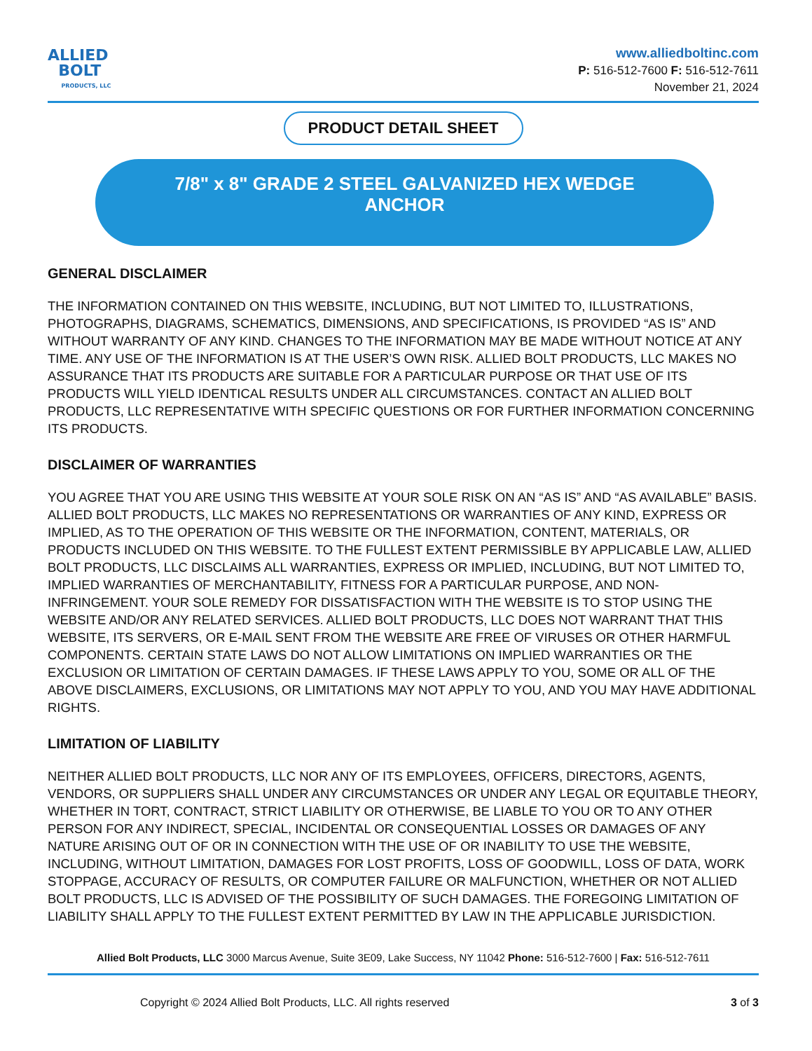ALLIED
BOLT
PRODUCTS, LLC
www.alliedboltinc.com
P: 516-512-7600 F: 516-512-7611
November 21, 2024
PRODUCT DETAIL SHEET
7/8" x 8" GRADE 2 STEEL GALVANIZED HEX WEDGE
ANCHOR
GENERAL DISCLAIMER
THE INFORMATION CONTAINED ON THIS WEBSITE, INCLUDING, BUT NOT LIMITED TO, ILLUSTRATIONS, PHOTOGRAPHS, DIAGRAMS, SCHEMATICS, DIMENSIONS, AND SPECIFICATIONS, IS PROVIDED “AS IS” AND WITHOUT WARRANTY OF ANY KIND. CHANGES TO THE INFORMATION MAY BE MADE WITHOUT NOTICE AT ANY TIME. ANY USE OF THE INFORMATION IS AT THE USER’S OWN RISK. ALLIED BOLT PRODUCTS, LLC MAKES NO ASSURANCE THAT ITS PRODUCTS ARE SUITABLE FOR A PARTICULAR PURPOSE OR THAT USE OF ITS PRODUCTS WILL YIELD IDENTICAL RESULTS UNDER ALL CIRCUMSTANCES. CONTACT AN ALLIED BOLT PRODUCTS, LLC REPRESENTATIVE WITH SPECIFIC QUESTIONS OR FOR FURTHER INFORMATION CONCERNING ITS PRODUCTS.
DISCLAIMER OF WARRANTIES
YOU AGREE THAT YOU ARE USING THIS WEBSITE AT YOUR SOLE RISK ON AN “AS IS” AND “AS AVAILABLE” BASIS. ALLIED BOLT PRODUCTS, LLC MAKES NO REPRESENTATIONS OR WARRANTIES OF ANY KIND, EXPRESS OR IMPLIED, AS TO THE OPERATION OF THIS WEBSITE OR THE INFORMATION, CONTENT, MATERIALS, OR PRODUCTS INCLUDED ON THIS WEBSITE. TO THE FULLEST EXTENT PERMISSIBLE BY APPLICABLE LAW, ALLIED BOLT PRODUCTS, LLC DISCLAIMS ALL WARRANTIES, EXPRESS OR IMPLIED, INCLUDING, BUT NOT LIMITED TO, IMPLIED WARRANTIES OF MERCHANTABILITY, FITNESS FOR A PARTICULAR PURPOSE, AND NON-INFRINGEMENT. YOUR SOLE REMEDY FOR DISSATISFACTION WITH THE WEBSITE IS TO STOP USING THE WEBSITE AND/OR ANY RELATED SERVICES. ALLIED BOLT PRODUCTS, LLC DOES NOT WARRANT THAT THIS WEBSITE, ITS SERVERS, OR E-MAIL SENT FROM THE WEBSITE ARE FREE OF VIRUSES OR OTHER HARMFUL COMPONENTS. CERTAIN STATE LAWS DO NOT ALLOW LIMITATIONS ON IMPLIED WARRANTIES OR THE EXCLUSION OR LIMITATION OF CERTAIN DAMAGES. IF THESE LAWS APPLY TO YOU, SOME OR ALL OF THE ABOVE DISCLAIMERS, EXCLUSIONS, OR LIMITATIONS MAY NOT APPLY TO YOU, AND YOU MAY HAVE ADDITIONAL RIGHTS.
LIMITATION OF LIABILITY
NEITHER ALLIED BOLT PRODUCTS, LLC NOR ANY OF ITS EMPLOYEES, OFFICERS, DIRECTORS, AGENTS, VENDORS, OR SUPPLIERS SHALL UNDER ANY CIRCUMSTANCES OR UNDER ANY LEGAL OR EQUITABLE THEORY, WHETHER IN TORT, CONTRACT, STRICT LIABILITY OR OTHERWISE, BE LIABLE TO YOU OR TO ANY OTHER PERSON FOR ANY INDIRECT, SPECIAL, INCIDENTAL OR CONSEQUENTIAL LOSSES OR DAMAGES OF ANY NATURE ARISING OUT OF OR IN CONNECTION WITH THE USE OF OR INABILITY TO USE THE WEBSITE, INCLUDING, WITHOUT LIMITATION, DAMAGES FOR LOST PROFITS, LOSS OF GOODWILL, LOSS OF DATA, WORK STOPPAGE, ACCURACY OF RESULTS, OR COMPUTER FAILURE OR MALFUNCTION, WHETHER OR NOT ALLIED BOLT PRODUCTS, LLC IS ADVISED OF THE POSSIBILITY OF SUCH DAMAGES. THE FOREGOING LIMITATION OF LIABILITY SHALL APPLY TO THE FULLEST EXTENT PERMITTED BY LAW IN THE APPLICABLE JURISDICTION.
Allied Bolt Products, LLC 3000 Marcus Avenue, Suite 3E09, Lake Success, NY 11042 Phone: 516-512-7600 | Fax: 516-512-7611
Copyright © 2024 Allied Bolt Products, LLC. All rights reserved 3 of 3